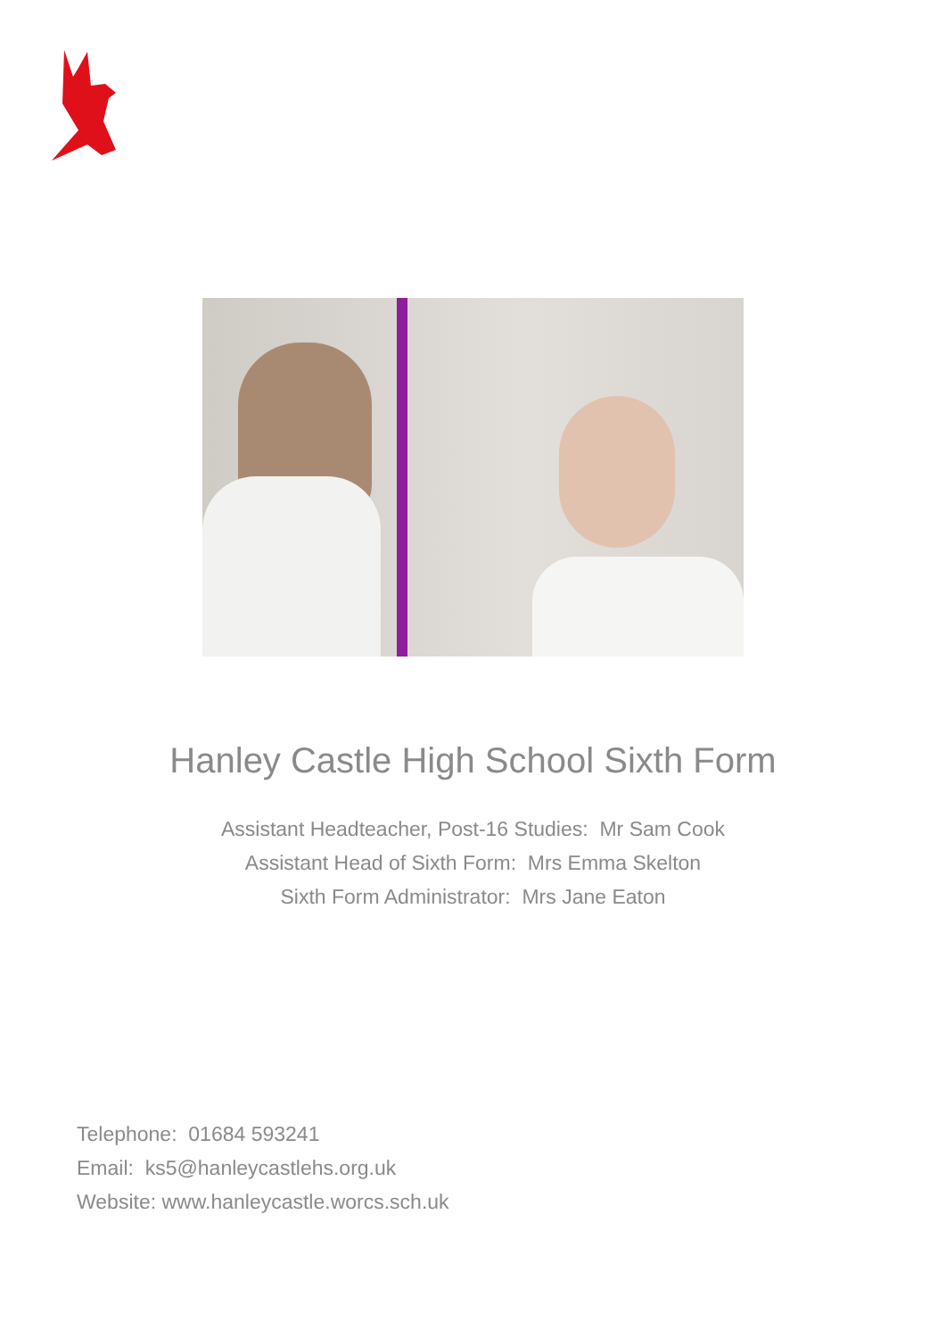Hanley Castle High School Sixth Form
Assistant Headteacher, Post-16 Studies: Mr Sam Cook
Assistant Head of Sixth Form: Mrs Emma Skelton
Sixth Form Administrator: Mrs Jane Eaton
Telephone: 01684 593241
Email: ks5@hanleycastlehs.org.uk
Website: www.hanleycastle.worcs.sch.uk